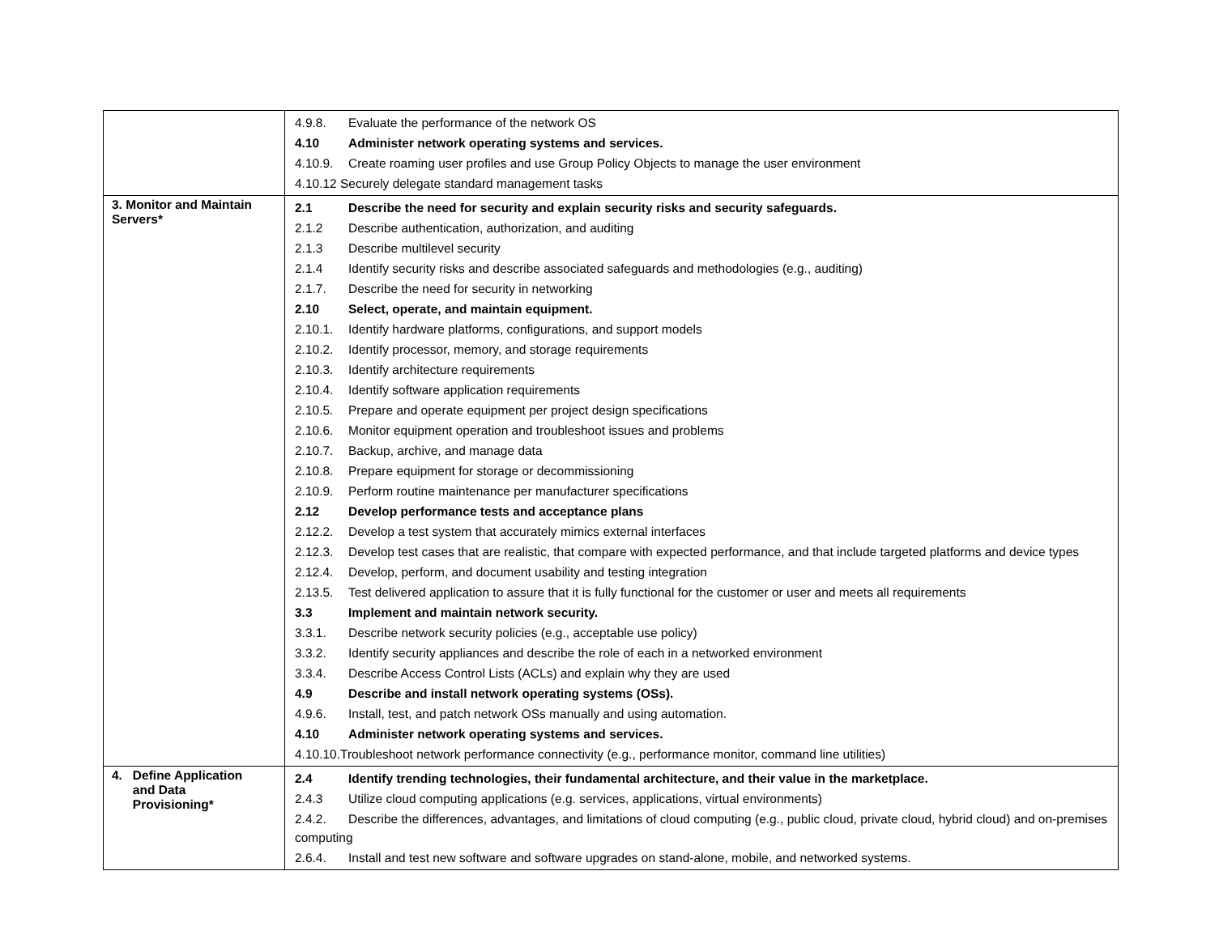| | 4.9.8. Evaluate the performance of the network OS 4.10 Administer network operating systems and services. 4.10.9. Create roaming user profiles and use Group Policy Objects to manage the user environment 4.10.12 Securely delegate standard management tasks |
| 3. Monitor and Maintain Servers* | 2.1 Describe the need for security and explain security risks and security safeguards. 2.1.2 Describe authentication, authorization, and auditing 2.1.3 Describe multilevel security 2.1.4 Identify security risks and describe associated safeguards and methodologies (e.g., auditing) 2.1.7. Describe the need for security in networking 2.10 Select, operate, and maintain equipment. 2.10.1. Identify hardware platforms, configurations, and support models 2.10.2. Identify processor, memory, and storage requirements 2.10.3. Identify architecture requirements 2.10.4. Identify software application requirements 2.10.5. Prepare and operate equipment per project design specifications 2.10.6. Monitor equipment operation and troubleshoot issues and problems 2.10.7. Backup, archive, and manage data 2.10.8. Prepare equipment for storage or decommissioning 2.10.9. Perform routine maintenance per manufacturer specifications 2.12 Develop performance tests and acceptance plans 2.12.2. Develop a test system that accurately mimics external interfaces 2.12.3. Develop test cases that are realistic, that compare with expected performance, and that include targeted platforms and device types 2.12.4. Develop, perform, and document usability and testing integration 2.13.5. Test delivered application to assure that it is fully functional for the customer or user and meets all requirements 3.3 Implement and maintain network security. 3.3.1. Describe network security policies (e.g., acceptable use policy) 3.3.2. Identify security appliances and describe the role of each in a networked environment 3.3.4. Describe Access Control Lists (ACLs) and explain why they are used 4.9 Describe and install network operating systems (OSs). 4.9.6. Install, test, and patch network OSs manually and using automation. 4.10 Administer network operating systems and services. 4.10.10.Troubleshoot network performance connectivity (e.g., performance monitor, command line utilities) |
| 4. Define Application and Data Provisioning* | 2.4 Identify trending technologies, their fundamental architecture, and their value in the marketplace. 2.4.3 Utilize cloud computing applications (e.g. services, applications, virtual environments) 2.4.2. Describe the differences, advantages, and limitations of cloud computing (e.g., public cloud, private cloud, hybrid cloud) and on-premises computing 2.6.4. Install and test new software and software upgrades on stand-alone, mobile, and networked systems. |